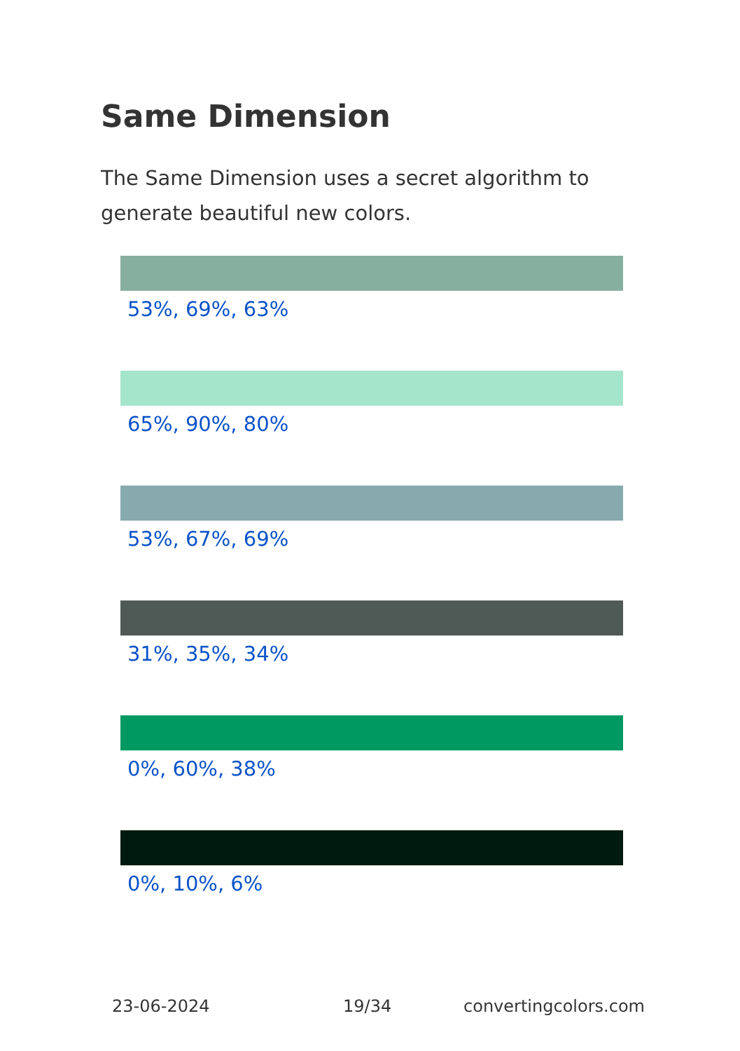Same Dimension
The Same Dimension uses a secret algorithm to generate beautiful new colors.
53%, 69%, 63%
65%, 90%, 80%
53%, 67%, 69%
31%, 35%, 34%
0%, 60%, 38%
0%, 10%, 6%
23-06-2024 19/34 convertingcolors.com